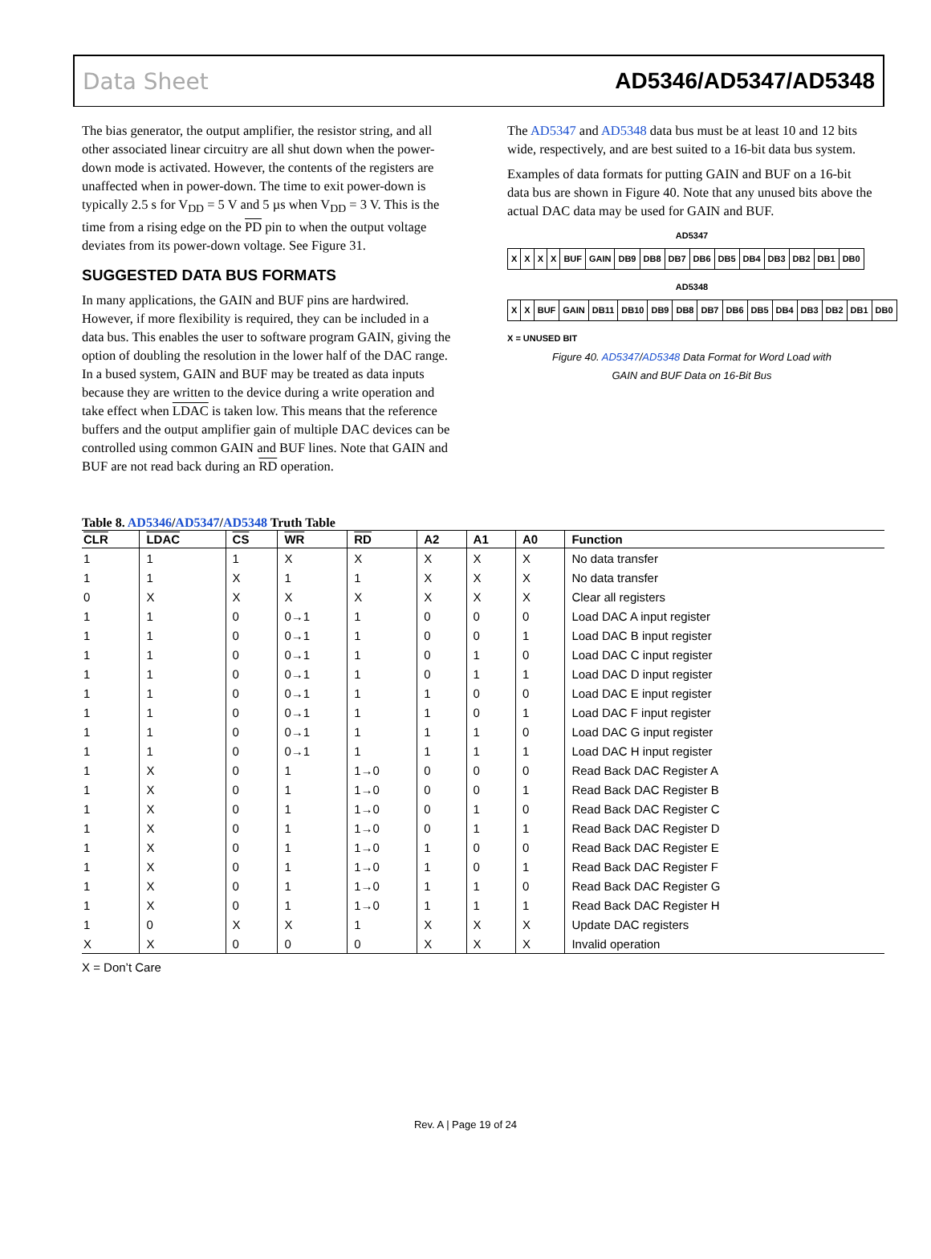Data Sheet AD5346/AD5347/AD5348
The bias generator, the output amplifier, the resistor string, and all other associated linear circuitry are all shut down when the power-down mode is activated. However, the contents of the registers are unaffected when in power-down. The time to exit power-down is typically 2.5 s for V<sub>DD</sub> = 5 V and 5 µs when V<sub>DD</sub> = 3 V. This is the time from a rising edge on the PD pin to when the output voltage deviates from its power-down voltage. See Figure 31.
SUGGESTED DATA BUS FORMATS
In many applications, the GAIN and BUF pins are hardwired. However, if more flexibility is required, they can be included in a data bus. This enables the user to software program GAIN, giving the option of doubling the resolution in the lower half of the DAC range. In a bused system, GAIN and BUF may be treated as data inputs because they are written to the device during a write operation and take effect when LDAC is taken low. This means that the reference buffers and the output amplifier gain of multiple DAC devices can be controlled using common GAIN and BUF lines. Note that GAIN and BUF are not read back during an RD operation.
The AD5347 and AD5348 data bus must be at least 10 and 12 bits wide, respectively, and are best suited to a 16-bit data bus system.
Examples of data formats for putting GAIN and BUF on a 16-bit data bus are shown in Figure 40. Note that any unused bits above the actual DAC data may be used for GAIN and BUF.
AD5347
| X | X | X | X | BUF | GAIN | DB9 | DB8 | DB7 | DB6 | DB5 | DB4 | DB3 | DB2 | DB1 | DB0 |
AD5348
| X | X | BUF | GAIN | DB11 | DB10 | DB9 | DB8 | DB7 | DB6 | DB5 | DB4 | DB3 | DB2 | DB1 | DB0 |
X = UNUSED BIT
Figure 40. AD5347/AD5348 Data Format for Word Load with
GAIN and BUF Data on 16-Bit Bus
Table 8. AD5346/AD5347/AD5348 Truth Table
| CLR | LDAC | CS | WR | RD | A2 | A1 | A0 | Function |
| --- | --- | --- | --- | --- | --- | --- | --- | --- |
| 1 | 1 | 1 | X | X | X | X | X | No data transfer |
| 1 | 1 | X | 1 | 1 | X | X | X | No data transfer |
| 0 | X | X | X | X | X | X | X | Clear all registers |
| 1 | 1 | 0 | 0→1 | 1 | 0 | 0 | 0 | Load DAC A input register |
| 1 | 1 | 0 | 0→1 | 1 | 0 | 0 | 1 | Load DAC B input register |
| 1 | 1 | 0 | 0→1 | 1 | 0 | 1 | 0 | Load DAC C input register |
| 1 | 1 | 0 | 0→1 | 1 | 0 | 1 | 1 | Load DAC D input register |
| 1 | 1 | 0 | 0→1 | 1 | 1 | 0 | 0 | Load DAC E input register |
| 1 | 1 | 0 | 0→1 | 1 | 1 | 0 | 1 | Load DAC F input register |
| 1 | 1 | 0 | 0→1 | 1 | 1 | 1 | 0 | Load DAC G input register |
| 1 | 1 | 0 | 0→1 | 1 | 1 | 1 | 1 | Load DAC H input register |
| 1 | X | 0 | 1 | 1→0 | 0 | 0 | 0 | Read Back DAC Register A |
| 1 | X | 0 | 1 | 1→0 | 0 | 0 | 1 | Read Back DAC Register B |
| 1 | X | 0 | 1 | 1→0 | 0 | 1 | 0 | Read Back DAC Register C |
| 1 | X | 0 | 1 | 1→0 | 0 | 1 | 1 | Read Back DAC Register D |
| 1 | X | 0 | 1 | 1→0 | 1 | 0 | 0 | Read Back DAC Register E |
| 1 | X | 0 | 1 | 1→0 | 1 | 0 | 1 | Read Back DAC Register F |
| 1 | X | 0 | 1 | 1→0 | 1 | 1 | 0 | Read Back DAC Register G |
| 1 | X | 0 | 1 | 1→0 | 1 | 1 | 1 | Read Back DAC Register H |
| 1 | 0 | X | X | 1 | X | X | X | Update DAC registers |
| X | X | 0 | 0 | 0 | X | X | X | Invalid operation |
X = Don’t Care
Rev. A | Page 19 of 24